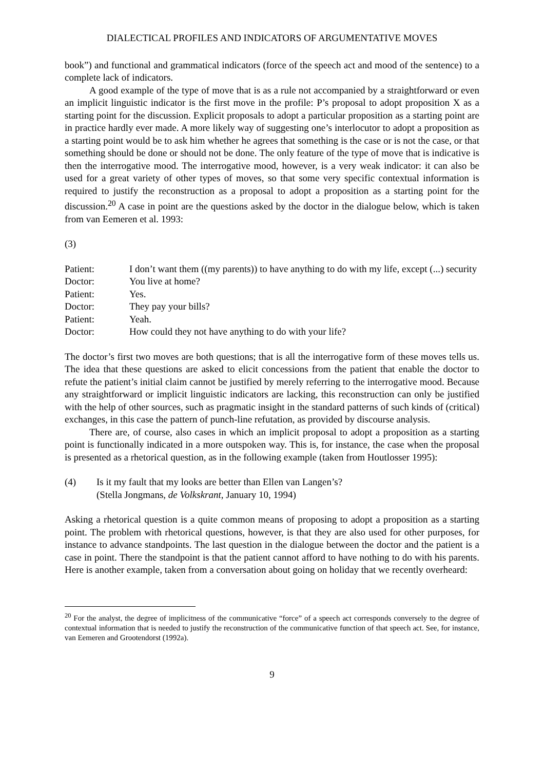DIALECTICAL PROFILES AND INDICATORS OF ARGUMENTATIVE MOVES
book”) and functional and grammatical indicators (force of the speech act and mood of the sentence) to a complete lack of indicators.
A good example of the type of move that is as a rule not accompanied by a straightforward or even an implicit linguistic indicator is the first move in the profile: P’s proposal to adopt proposition X as a starting point for the discussion. Explicit proposals to adopt a particular proposition as a starting point are in practice hardly ever made. A more likely way of suggesting one’s interlocutor to adopt a proposition as a starting point would be to ask him whether he agrees that something is the case or is not the case, or that something should be done or should not be done. The only feature of the type of move that is indicative is then the interrogative mood. The interrogative mood, however, is a very weak indicator: it can also be used for a great variety of other types of moves, so that some very specific contextual information is required to justify the reconstruction as a proposal to adopt a proposition as a starting point for the discussion.<sup>20</sup> A case in point are the questions asked by the doctor in the dialogue below, which is taken from van Eemeren et al. 1993:
(3)
| Patient: | I don’t want them ((my parents)) to have anything to do with my life, except (...) security |
| Doctor: | You live at home? |
| Patient: | Yes. |
| Doctor: | They pay your bills? |
| Patient: | Yeah. |
| Doctor: | How could they not have anything to do with your life? |
The doctor’s first two moves are both questions; that is all the interrogative form of these moves tells us. The idea that these questions are asked to elicit concessions from the patient that enable the doctor to refute the patient’s initial claim cannot be justified by merely referring to the interrogative mood. Because any straightforward or implicit linguistic indicators are lacking, this reconstruction can only be justified with the help of other sources, such as pragmatic insight in the standard patterns of such kinds of (critical) exchanges, in this case the pattern of punch-line refutation, as provided by discourse analysis.
There are, of course, also cases in which an implicit proposal to adopt a proposition as a starting point is functionally indicated in a more outspoken way. This is, for instance, the case when the proposal is presented as a rhetorical question, as in the following example (taken from Houtlosser 1995):
(4) Is it my fault that my looks are better than Ellen van Langen’s?
(Stella Jongmans, de Volkskrant, January 10, 1994)
Asking a rhetorical question is a quite common means of proposing to adopt a proposition as a starting point. The problem with rhetorical questions, however, is that they are also used for other purposes, for instance to advance standpoints. The last question in the dialogue between the doctor and the patient is a case in point. There the standpoint is that the patient cannot afford to have nothing to do with his parents. Here is another example, taken from a conversation about going on holiday that we recently overheard:
<sup>20</sup> For the analyst, the degree of implicitness of the communicative “force” of a speech act corresponds conversely to the degree of contextual information that is needed to justify the reconstruction of the communicative function of that speech act. See, for instance, van Eemeren and Grootendorst (1992a).
9